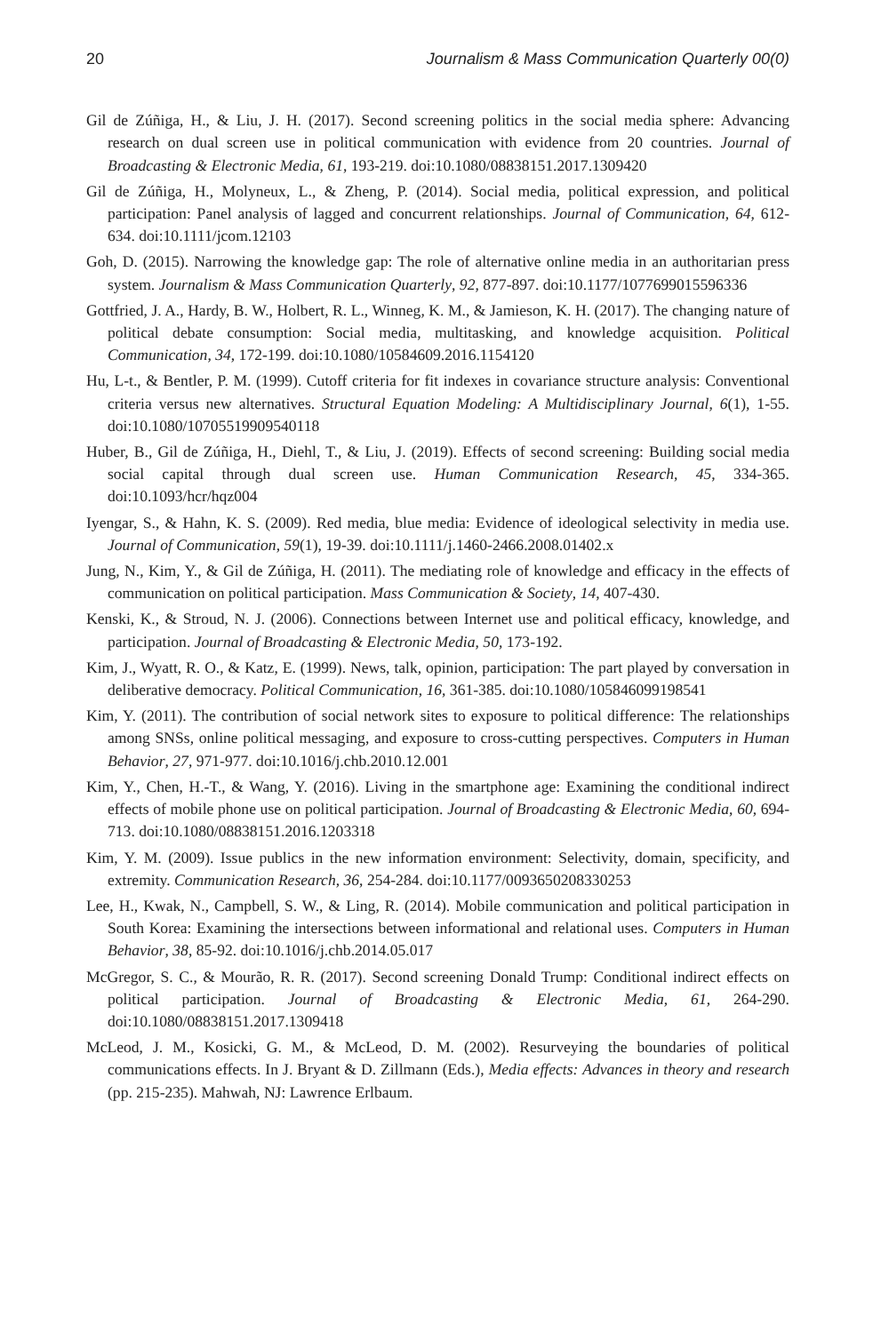20 Journalism & Mass Communication Quarterly 00(0)
Gil de Zúñiga, H., & Liu, J. H. (2017). Second screening politics in the social media sphere: Advancing research on dual screen use in political communication with evidence from 20 countries. Journal of Broadcasting & Electronic Media, 61, 193-219. doi:10.1080/08838151.2017.1309420
Gil de Zúñiga, H., Molyneux, L., & Zheng, P. (2014). Social media, political expression, and political participation: Panel analysis of lagged and concurrent relationships. Journal of Communication, 64, 612-634. doi:10.1111/jcom.12103
Goh, D. (2015). Narrowing the knowledge gap: The role of alternative online media in an authoritarian press system. Journalism & Mass Communication Quarterly, 92, 877-897. doi:10.1177/1077699015596336
Gottfried, J. A., Hardy, B. W., Holbert, R. L., Winneg, K. M., & Jamieson, K. H. (2017). The changing nature of political debate consumption: Social media, multitasking, and knowledge acquisition. Political Communication, 34, 172-199. doi:10.1080/10584609.2016.1154120
Hu, L-t., & Bentler, P. M. (1999). Cutoff criteria for fit indexes in covariance structure analysis: Conventional criteria versus new alternatives. Structural Equation Modeling: A Multidisciplinary Journal, 6(1), 1-55. doi:10.1080/10705519909540118
Huber, B., Gil de Zúñiga, H., Diehl, T., & Liu, J. (2019). Effects of second screening: Building social media social capital through dual screen use. Human Communication Research, 45, 334-365. doi:10.1093/hcr/hqz004
Iyengar, S., & Hahn, K. S. (2009). Red media, blue media: Evidence of ideological selectivity in media use. Journal of Communication, 59(1), 19-39. doi:10.1111/j.1460-2466.2008.01402.x
Jung, N., Kim, Y., & Gil de Zúñiga, H. (2011). The mediating role of knowledge and efficacy in the effects of communication on political participation. Mass Communication & Society, 14, 407-430.
Kenski, K., & Stroud, N. J. (2006). Connections between Internet use and political efficacy, knowledge, and participation. Journal of Broadcasting & Electronic Media, 50, 173-192.
Kim, J., Wyatt, R. O., & Katz, E. (1999). News, talk, opinion, participation: The part played by conversation in deliberative democracy. Political Communication, 16, 361-385. doi:10.1080/105846099198541
Kim, Y. (2011). The contribution of social network sites to exposure to political difference: The relationships among SNSs, online political messaging, and exposure to cross-cutting perspectives. Computers in Human Behavior, 27, 971-977. doi:10.1016/j.chb.2010.12.001
Kim, Y., Chen, H.-T., & Wang, Y. (2016). Living in the smartphone age: Examining the conditional indirect effects of mobile phone use on political participation. Journal of Broadcasting & Electronic Media, 60, 694-713. doi:10.1080/08838151.2016.1203318
Kim, Y. M. (2009). Issue publics in the new information environment: Selectivity, domain, specificity, and extremity. Communication Research, 36, 254-284. doi:10.1177/0093650208330253
Lee, H., Kwak, N., Campbell, S. W., & Ling, R. (2014). Mobile communication and political participation in South Korea: Examining the intersections between informational and relational uses. Computers in Human Behavior, 38, 85-92. doi:10.1016/j.chb.2014.05.017
McGregor, S. C., & Mourão, R. R. (2017). Second screening Donald Trump: Conditional indirect effects on political participation. Journal of Broadcasting & Electronic Media, 61, 264-290. doi:10.1080/08838151.2017.1309418
McLeod, J. M., Kosicki, G. M., & McLeod, D. M. (2002). Resurveying the boundaries of political communications effects. In J. Bryant & D. Zillmann (Eds.), Media effects: Advances in theory and research (pp. 215-235). Mahwah, NJ: Lawrence Erlbaum.